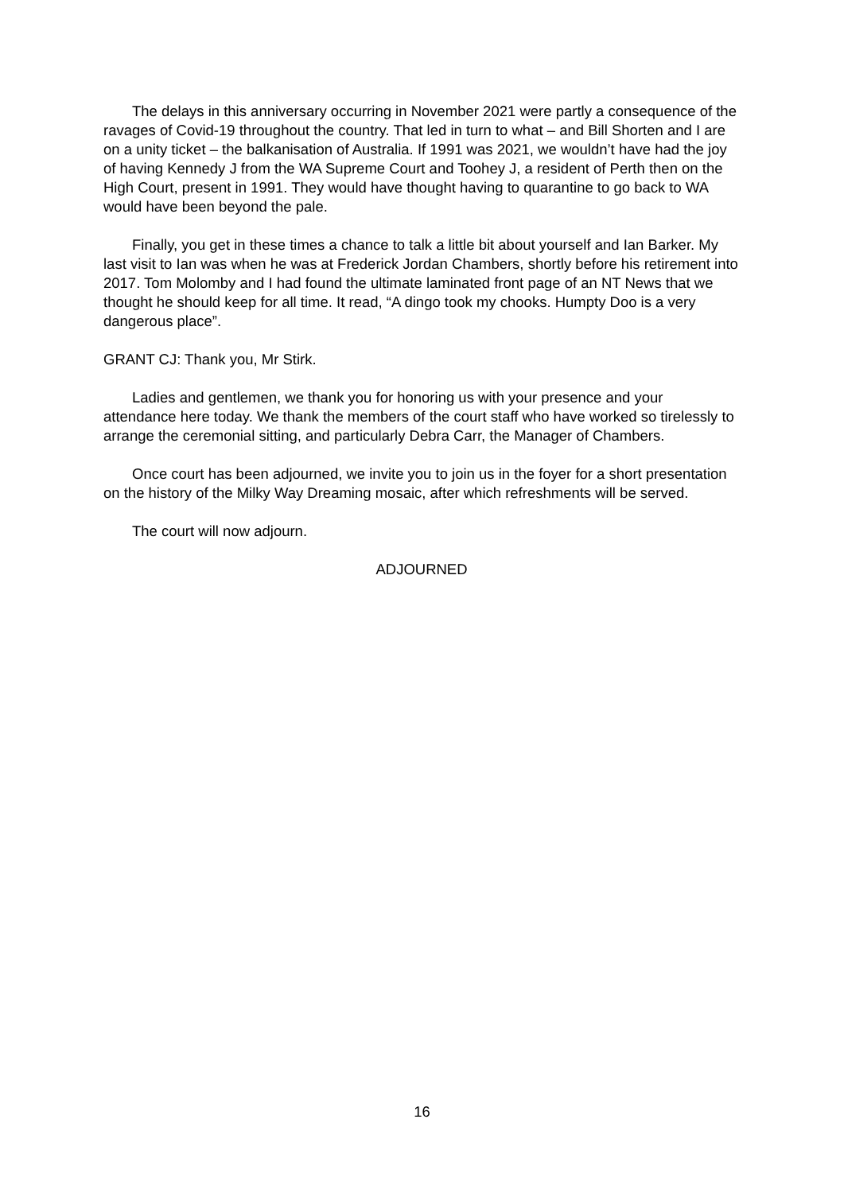The delays in this anniversary occurring in November 2021 were partly a consequence of the ravages of Covid-19 throughout the country. That led in turn to what – and Bill Shorten and I are on a unity ticket – the balkanisation of Australia. If 1991 was 2021, we wouldn’t have had the joy of having Kennedy J from the WA Supreme Court and Toohey J, a resident of Perth then on the High Court, present in 1991. They would have thought having to quarantine to go back to WA would have been beyond the pale.
Finally, you get in these times a chance to talk a little bit about yourself and Ian Barker. My last visit to Ian was when he was at Frederick Jordan Chambers, shortly before his retirement into 2017. Tom Molomby and I had found the ultimate laminated front page of an NT News that we thought he should keep for all time. It read, “A dingo took my chooks. Humpty Doo is a very dangerous place”.
GRANT CJ: Thank you, Mr Stirk.
Ladies and gentlemen, we thank you for honoring us with your presence and your attendance here today. We thank the members of the court staff who have worked so tirelessly to arrange the ceremonial sitting, and particularly Debra Carr, the Manager of Chambers.
Once court has been adjourned, we invite you to join us in the foyer for a short presentation on the history of the Milky Way Dreaming mosaic, after which refreshments will be served.
The court will now adjourn.
ADJOURNED
16